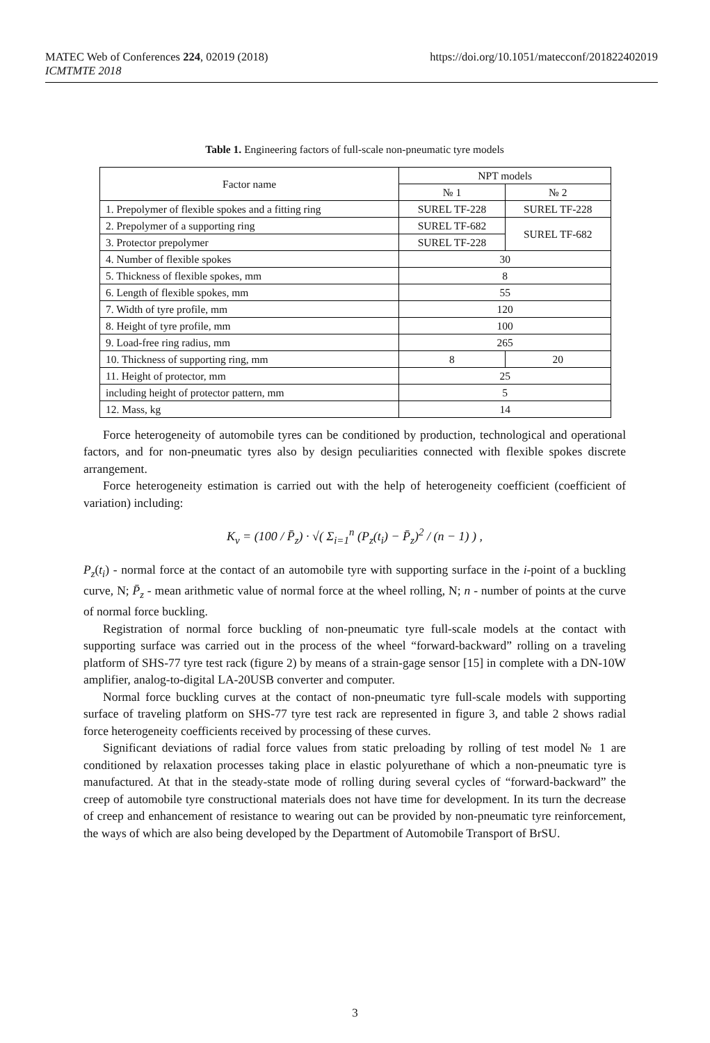MATEC Web of Conferences 224, 02019 (2018)
ICMTMTE 2018
https://doi.org/10.1051/matecconf/201822402019
Table 1. Engineering factors of full-scale non-pneumatic tyre models
| Factor name | NPT models | |
| --- | --- | --- |
| | № 1 | № 2 |
| 1. Prepolymer of flexible spokes and a fitting ring | SUREL TF-228 | SUREL TF-228 |
| 2. Prepolymer of a supporting ring | SUREL TF-682 | SUREL TF-682 |
| 3. Protector prepolymer | SUREL TF-228 | |
| 4. Number of flexible spokes | 30 | |
| 5. Thickness of flexible spokes, mm | 8 | |
| 6. Length of flexible spokes, mm | 55 | |
| 7. Width of tyre profile, mm | 120 | |
| 8. Height of tyre profile, mm | 100 | |
| 9. Load-free ring radius, mm | 265 | |
| 10. Thickness of supporting ring, mm | 8 | 20 |
| 11. Height of protector, mm | 25 | |
| including height of protector pattern, mm | 5 | |
| 12. Mass, kg | 14 | |
Force heterogeneity of automobile tyres can be conditioned by production, technological and operational factors, and for non-pneumatic tyres also by design peculiarities connected with flexible spokes discrete arrangement.
Force heterogeneity estimation is carried out with the help of heterogeneity coefficient (coefficient of variation) including:
K<sub>v</sub> = (100 / P̄<sub>z</sub>) · √( Σ<sub>i=1</sub><sup>n</sup> (P<sub>z</sub>(t<sub>i</sub>) − P̄<sub>z</sub>)<sup>2</sup> / (n − 1) ) ,
P<sub>z</sub>(t<sub>i</sub>) - normal force at the contact of an automobile tyre with supporting surface in the i-point of a buckling curve, N; P̄<sub>z</sub> - mean arithmetic value of normal force at the wheel rolling, N; n - number of points at the curve of normal force buckling.
Registration of normal force buckling of non-pneumatic tyre full-scale models at the contact with supporting surface was carried out in the process of the wheel “forward-backward” rolling on a traveling platform of SHS-77 tyre test rack (figure 2) by means of a strain-gage sensor [15] in complete with a DN-10W amplifier, analog-to-digital LA-20USB converter and computer.
Normal force buckling curves at the contact of non-pneumatic tyre full-scale models with supporting surface of traveling platform on SHS-77 tyre test rack are represented in figure 3, and table 2 shows radial force heterogeneity coefficients received by processing of these curves.
Significant deviations of radial force values from static preloading by rolling of test model № 1 are conditioned by relaxation processes taking place in elastic polyurethane of which a non-pneumatic tyre is manufactured. At that in the steady-state mode of rolling during several cycles of “forward-backward” the creep of automobile tyre constructional materials does not have time for development. In its turn the decrease of creep and enhancement of resistance to wearing out can be provided by non-pneumatic tyre reinforcement, the ways of which are also being developed by the Department of Automobile Transport of BrSU.
3